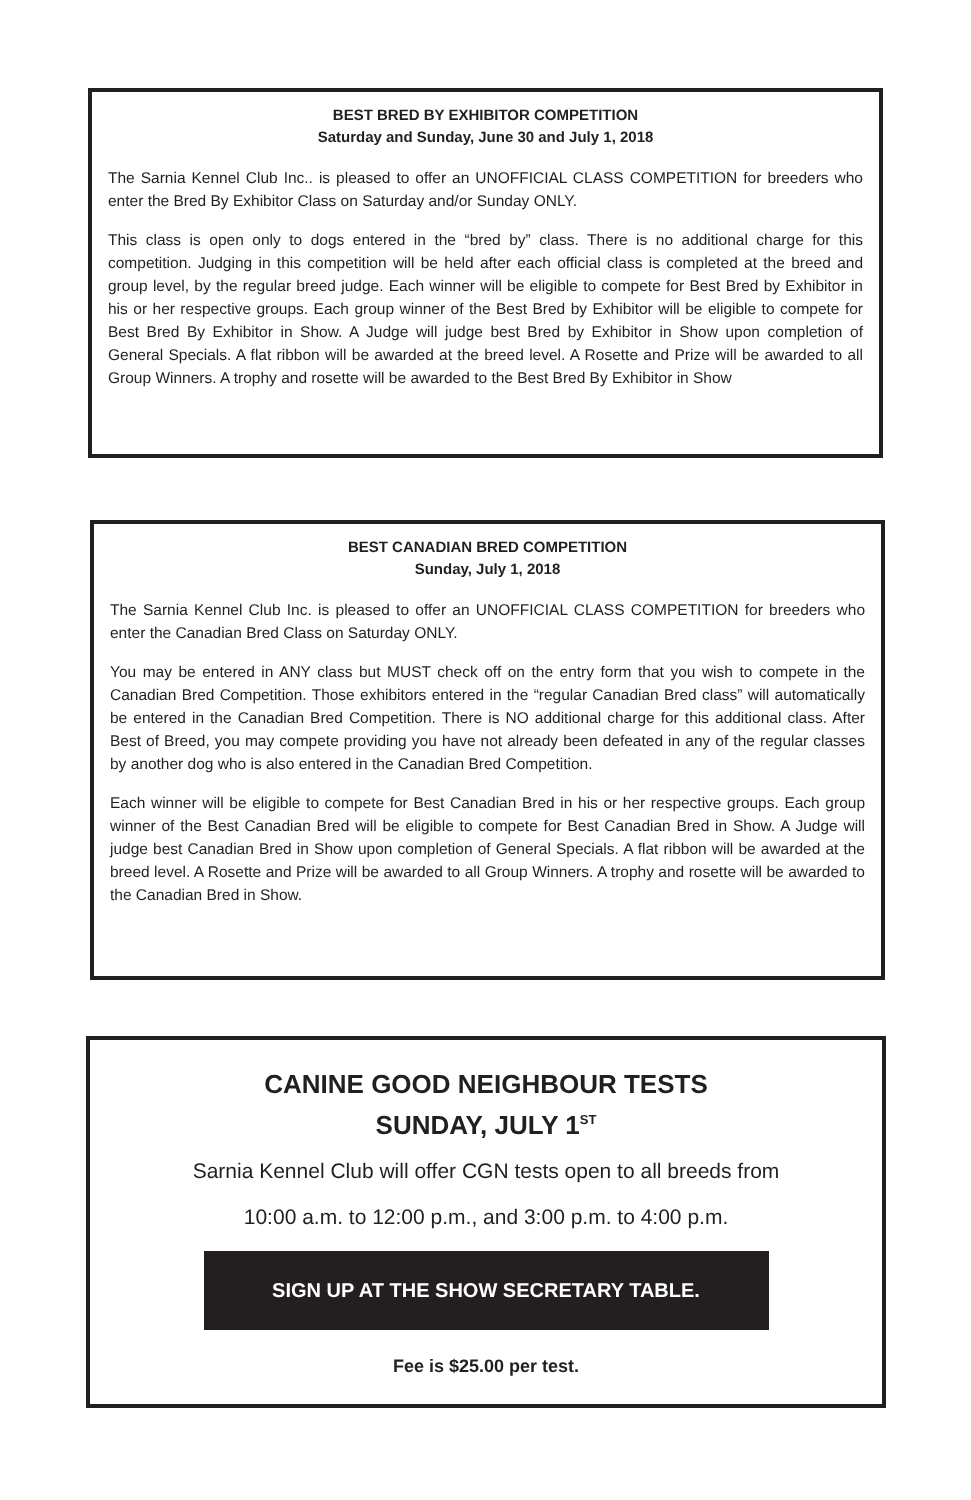BEST BRED BY EXHIBITOR COMPETITION
Saturday and Sunday, June 30 and July 1, 2018
The Sarnia Kennel Club Inc.. is pleased to offer an UNOFFICIAL CLASS COMPETITION for breeders who enter the Bred By Exhibitor Class on Saturday and/or Sunday ONLY.
This class is open only to dogs entered in the “bred by” class. There is no additional charge for this competition. Judging in this competition will be held after each official class is completed at the breed and group level, by the regular breed judge. Each winner will be eligible to compete for Best Bred by Exhibitor in his or her respective groups. Each group winner of the Best Bred by Exhibitor will be eligible to compete for Best Bred By Exhibitor in Show. A Judge will judge best Bred by Exhibitor in Show upon completion of General Specials. A flat ribbon will be awarded at the breed level. A Rosette and Prize will be awarded to all Group Winners. A trophy and rosette will be awarded to the Best Bred By Exhibitor in Show
BEST CANADIAN BRED COMPETITION
Sunday, July 1, 2018
The Sarnia Kennel Club Inc. is pleased to offer an UNOFFICIAL CLASS COMPETITION for breeders who enter the Canadian Bred Class on Saturday ONLY.
You may be entered in ANY class but MUST check off on the entry form that you wish to compete in the Canadian Bred Competition. Those exhibitors entered in the “regular Canadian Bred class” will automatically be entered in the Canadian Bred Competition. There is NO additional charge for this additional class. After Best of Breed, you may compete providing you have not already been defeated in any of the regular classes by another dog who is also entered in the Canadian Bred Competition.
Each winner will be eligible to compete for Best Canadian Bred in his or her respective groups. Each group winner of the Best Canadian Bred will be eligible to compete for Best Canadian Bred in Show. A Judge will judge best Canadian Bred in Show upon completion of General Specials. A flat ribbon will be awarded at the breed level. A Rosette and Prize will be awarded to all Group Winners. A trophy and rosette will be awarded to the Canadian Bred in Show.
CANINE GOOD NEIGHBOUR TESTS
SUNDAY, JULY 1<sup>ST</sup>
Sarnia Kennel Club will offer CGN tests open to all breeds from
10:00 a.m. to 12:00 p.m., and 3:00 p.m. to 4:00 p.m.
SIGN UP AT THE SHOW SECRETARY TABLE.
Fee is $25.00 per test.